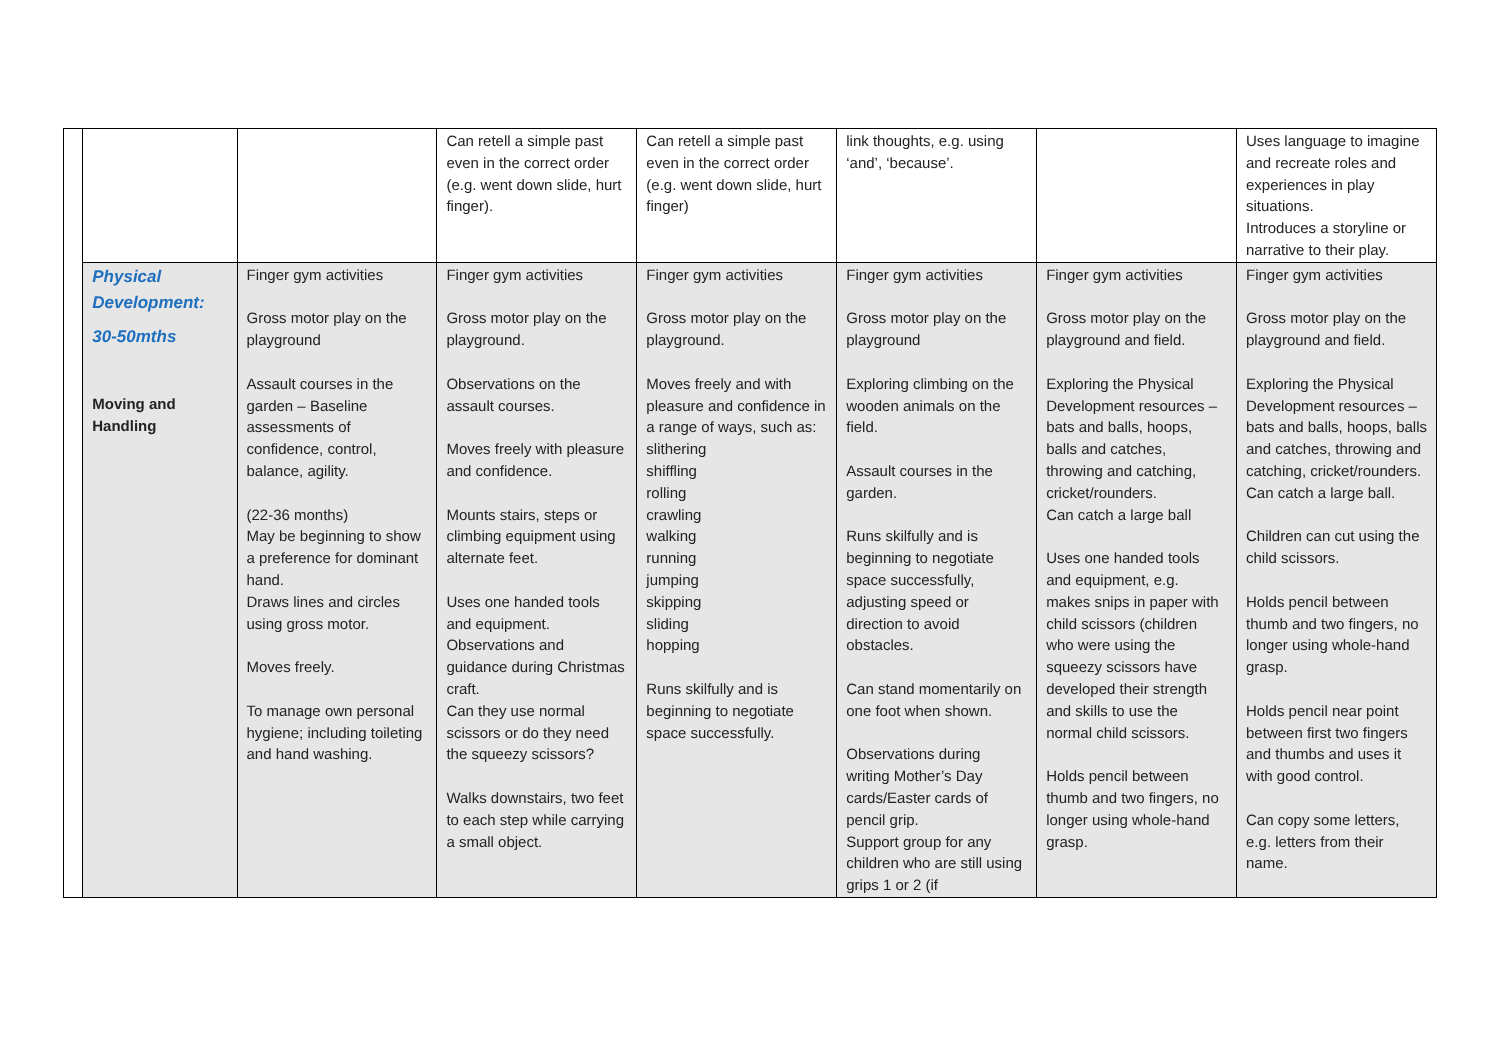| | | | Can retell a simple past even in the correct order (e.g. went down slide, hurt finger). | Can retell a simple past even in the correct order (e.g. went down slide, hurt finger) | link thoughts, e.g. using ‘and’, ‘because’. | | Uses language to imagine and recreate roles and experiences in play situations. Introduces a storyline or narrative to their play. |
| | Physical Development: 30-50mths Moving and Handling | Finger gym activities Gross motor play on the playground Assault courses in the garden – Baseline assessments of confidence, control, balance, agility. (22-36 months) May be beginning to show a preference for dominant hand. Draws lines and circles using gross motor. Moves freely. To manage own personal hygiene; including toileting and hand washing. | Finger gym activities Gross motor play on the playground. Observations on the assault courses. Moves freely with pleasure and confidence. Mounts stairs, steps or climbing equipment using alternate feet. Uses one handed tools and equipment. Observations and guidance during Christmas craft. Can they use normal scissors or do they need the squeezy scissors? Walks downstairs, two feet to each step while carrying a small object. | Finger gym activities Gross motor play on the playground. Moves freely and with pleasure and confidence in a range of ways, such as: slithering shiffling rolling crawling walking running jumping skipping sliding hopping Runs skilfully and is beginning to negotiate space successfully. | Finger gym activities Gross motor play on the playground Exploring climbing on the wooden animals on the field. Assault courses in the garden. Runs skilfully and is beginning to negotiate space successfully, adjusting speed or direction to avoid obstacles. Can stand momentarily on one foot when shown. Observations during writing Mother’s Day cards/Easter cards of pencil grip. Support group for any children who are still using grips 1 or 2 (if | Finger gym activities Gross motor play on the playground and field. Exploring the Physical Development resources – bats and balls, hoops, balls and catches, throwing and catching, cricket/rounders. Can catch a large ball Uses one handed tools and equipment, e.g. makes snips in paper with child scissors (children who were using the squeezy scissors have developed their strength and skills to use the normal child scissors. Holds pencil between thumb and two fingers, no longer using whole-hand grasp. | Finger gym activities Gross motor play on the playground and field. Exploring the Physical Development resources – bats and balls, hoops, balls and catches, throwing and catching, cricket/rounders. Can catch a large ball. Children can cut using the child scissors. Holds pencil between thumb and two fingers, no longer using whole-hand grasp. Holds pencil near point between first two fingers and thumbs and uses it with good control. Can copy some letters, e.g. letters from their name. |